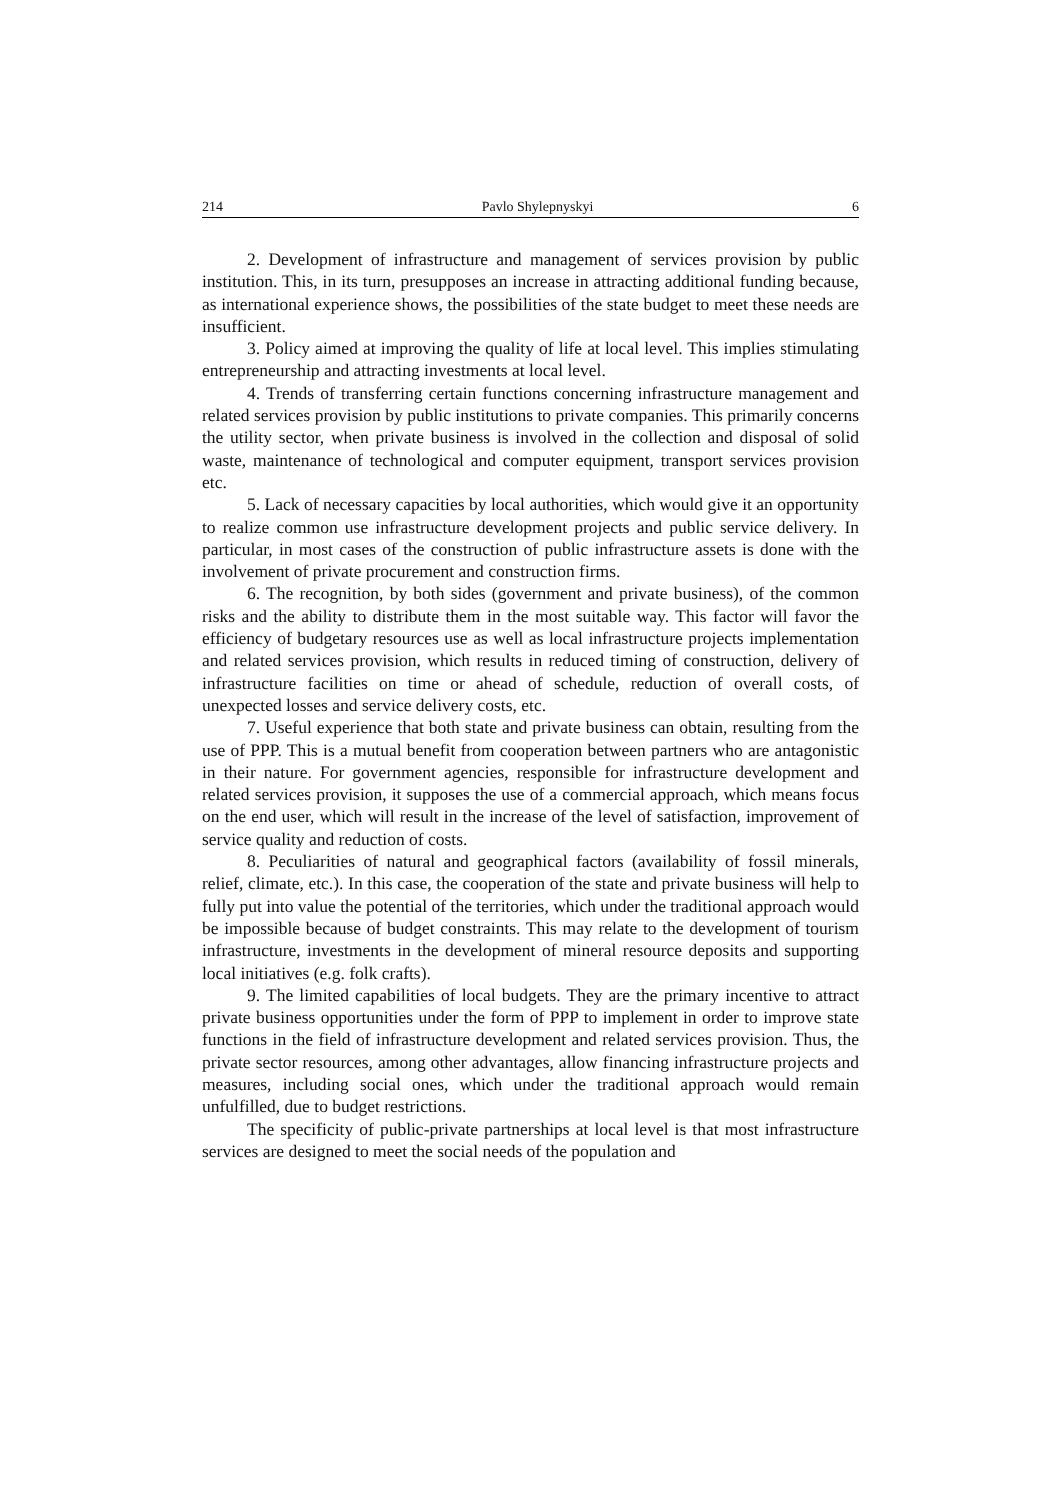214 Pavlo Shylepnyskyi 6
2. Development of infrastructure and management of services provision by public institution. This, in its turn, presupposes an increase in attracting additional funding because, as international experience shows, the possibilities of the state budget to meet these needs are insufficient.
3. Policy aimed at improving the quality of life at local level. This implies stimulating entrepreneurship and attracting investments at local level.
4. Trends of transferring certain functions concerning infrastructure management and related services provision by public institutions to private companies. This primarily concerns the utility sector, when private business is involved in the collection and disposal of solid waste, maintenance of technological and computer equipment, transport services provision etc.
5. Lack of necessary capacities by local authorities, which would give it an opportunity to realize common use infrastructure development projects and public service delivery. In particular, in most cases of the construction of public infrastructure assets is done with the involvement of private procurement and construction firms.
6. The recognition, by both sides (government and private business), of the common risks and the ability to distribute them in the most suitable way. This factor will favor the efficiency of budgetary resources use as well as local infrastructure projects implementation and related services provision, which results in reduced timing of construction, delivery of infrastructure facilities on time or ahead of schedule, reduction of overall costs, of unexpected losses and service delivery costs, etc.
7. Useful experience that both state and private business can obtain, resulting from the use of PPP. This is a mutual benefit from cooperation between partners who are antagonistic in their nature. For government agencies, responsible for infrastructure development and related services provision, it supposes the use of a commercial approach, which means focus on the end user, which will result in the increase of the level of satisfaction, improvement of service quality and reduction of costs.
8. Peculiarities of natural and geographical factors (availability of fossil minerals, relief, climate, etc.). In this case, the cooperation of the state and private business will help to fully put into value the potential of the territories, which under the traditional approach would be impossible because of budget constraints. This may relate to the development of tourism infrastructure, investments in the development of mineral resource deposits and supporting local initiatives (e.g. folk crafts).
9. The limited capabilities of local budgets. They are the primary incentive to attract private business opportunities under the form of PPP to implement in order to improve state functions in the field of infrastructure development and related services provision. Thus, the private sector resources, among other advantages, allow financing infrastructure projects and measures, including social ones, which under the traditional approach would remain unfulfilled, due to budget restrictions.
The specificity of public-private partnerships at local level is that most infrastructure services are designed to meet the social needs of the population and